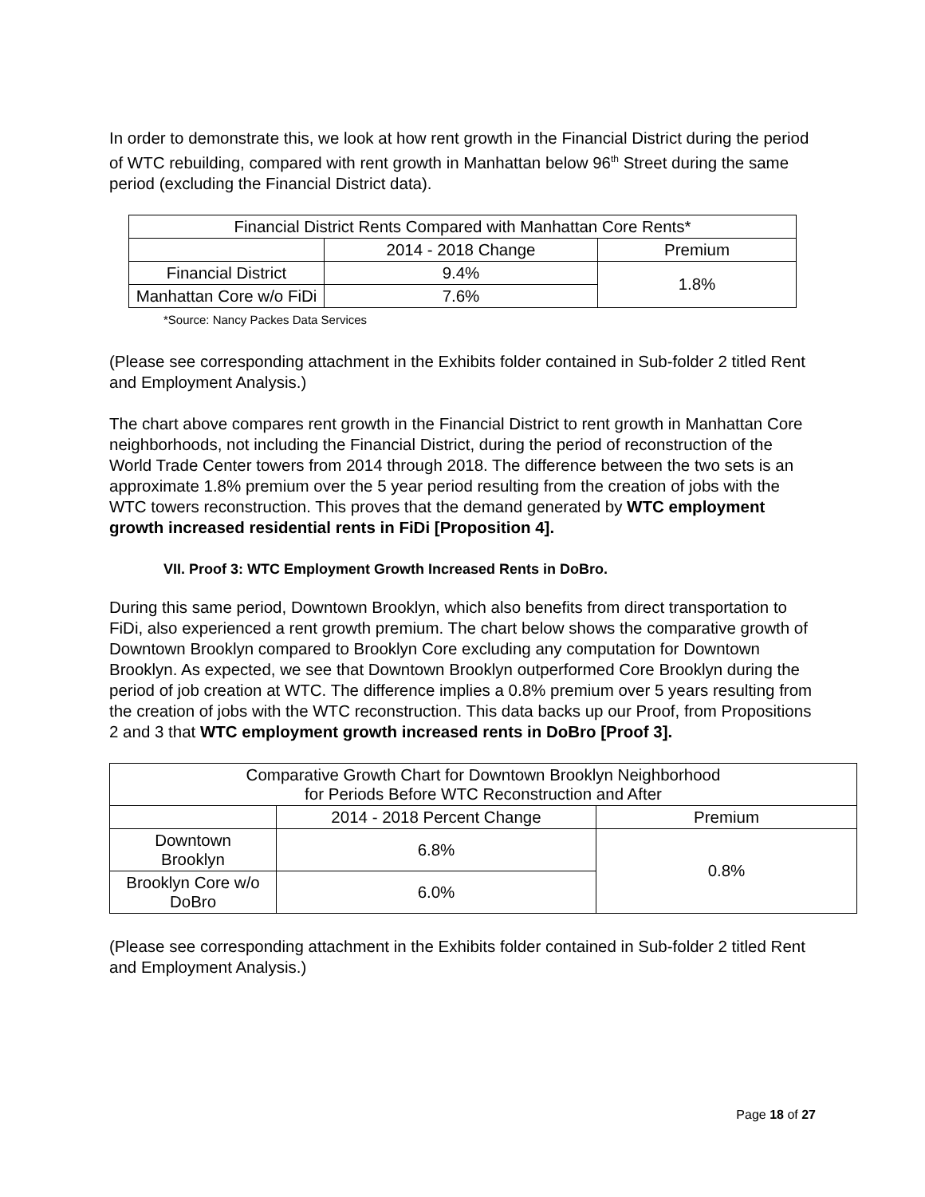In order to demonstrate this, we look at how rent growth in the Financial District during the period of WTC rebuilding, compared with rent growth in Manhattan below 96<sup>th</sup> Street during the same period (excluding the Financial District data).
| Financial District Rents Compared with Manhattan Core Rents* | | |
| | 2014 - 2018 Change | Premium |
| Financial District | 9.4% | 1.8% |
| Manhattan Core w/o FiDi | 7.6% | |
*Source: Nancy Packes Data Services
(Please see corresponding attachment in the Exhibits folder contained in Sub-folder 2 titled Rent and Employment Analysis.)
The chart above compares rent growth in the Financial District to rent growth in Manhattan Core neighborhoods, not including the Financial District, during the period of reconstruction of the World Trade Center towers from 2014 through 2018. The difference between the two sets is an approximate 1.8% premium over the 5 year period resulting from the creation of jobs with the WTC towers reconstruction. This proves that the demand generated by WTC employment growth increased residential rents in FiDi [Proposition 4].
VII. Proof 3: WTC Employment Growth Increased Rents in DoBro.
During this same period, Downtown Brooklyn, which also benefits from direct transportation to FiDi, also experienced a rent growth premium. The chart below shows the comparative growth of Downtown Brooklyn compared to Brooklyn Core excluding any computation for Downtown Brooklyn. As expected, we see that Downtown Brooklyn outperformed Core Brooklyn during the period of job creation at WTC. The difference implies a 0.8% premium over 5 years resulting from the creation of jobs with the WTC reconstruction. This data backs up our Proof, from Propositions 2 and 3 that WTC employment growth increased rents in DoBro [Proof 3].
| Comparative Growth Chart for Downtown Brooklyn Neighborhood for Periods Before WTC Reconstruction and After | | |
| | 2014 - 2018 Percent Change | Premium |
| Downtown Brooklyn | 6.8% | 0.8% |
| Brooklyn Core w/o DoBro | 6.0% | |
(Please see corresponding attachment in the Exhibits folder contained in Sub-folder 2 titled Rent and Employment Analysis.)
Page 18 of 27